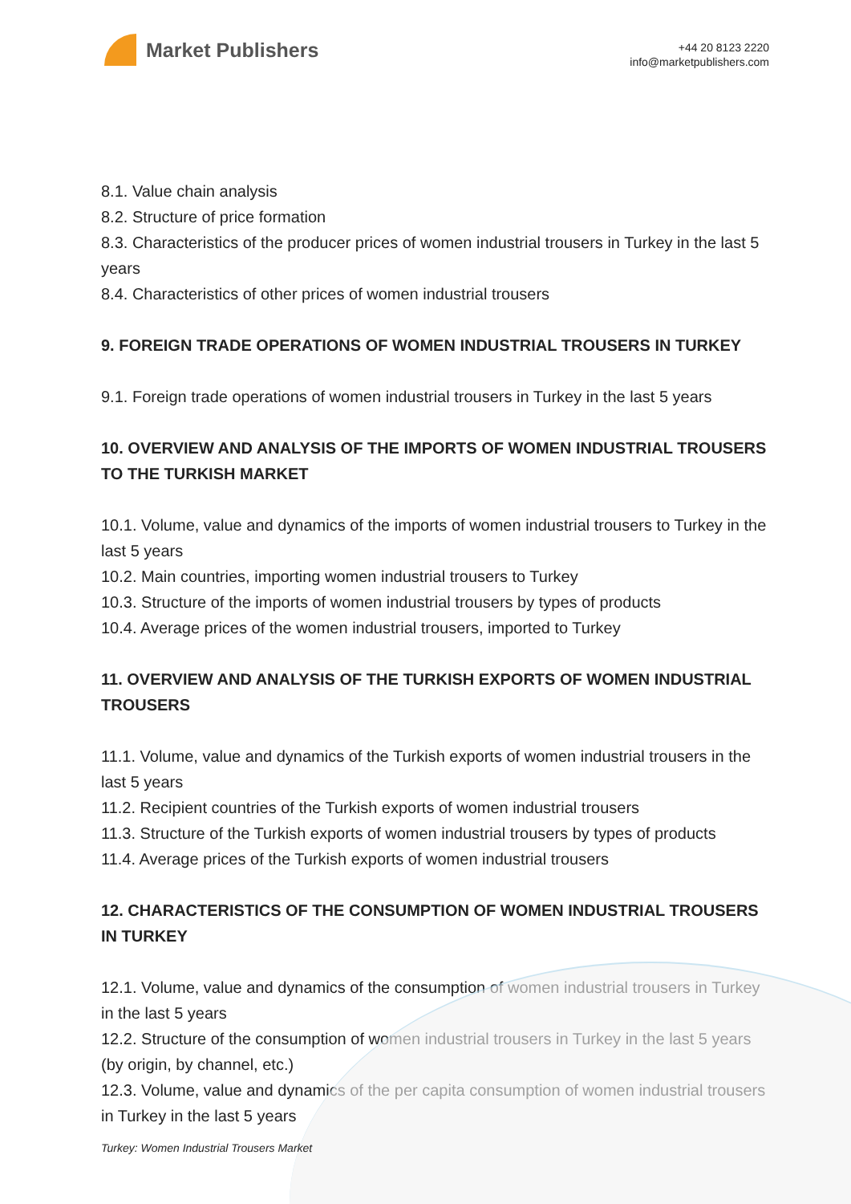Market Publishers
+44 20 8123 2220
info@marketpublishers.com
8.1. Value chain analysis
8.2. Structure of price formation
8.3. Characteristics of the producer prices of women industrial trousers in Turkey in the last 5 years
8.4. Characteristics of other prices of women industrial trousers
9. FOREIGN TRADE OPERATIONS OF WOMEN INDUSTRIAL TROUSERS IN TURKEY
9.1. Foreign trade operations of women industrial trousers in Turkey in the last 5 years
10. OVERVIEW AND ANALYSIS OF THE IMPORTS OF WOMEN INDUSTRIAL TROUSERS TO THE TURKISH MARKET
10.1. Volume, value and dynamics of the imports of women industrial trousers to Turkey in the last 5 years
10.2. Main countries, importing women industrial trousers to Turkey
10.3. Structure of the imports of women industrial trousers by types of products
10.4. Average prices of the women industrial trousers, imported to Turkey
11. OVERVIEW AND ANALYSIS OF THE TURKISH EXPORTS OF WOMEN INDUSTRIAL TROUSERS
11.1. Volume, value and dynamics of the Turkish exports of women industrial trousers in the last 5 years
11.2. Recipient countries of the Turkish exports of women industrial trousers
11.3. Structure of the Turkish exports of women industrial trousers by types of products
11.4. Average prices of the Turkish exports of women industrial trousers
12. CHARACTERISTICS OF THE CONSUMPTION OF WOMEN INDUSTRIAL TROUSERS IN TURKEY
12.1. Volume, value and dynamics of the consumption of women industrial trousers in Turkey in the last 5 years
12.2. Structure of the consumption of women industrial trousers in Turkey in the last 5 years (by origin, by channel, etc.)
12.3. Volume, value and dynamics of the per capita consumption of women industrial trousers in Turkey in the last 5 years
Turkey: Women Industrial Trousers Market